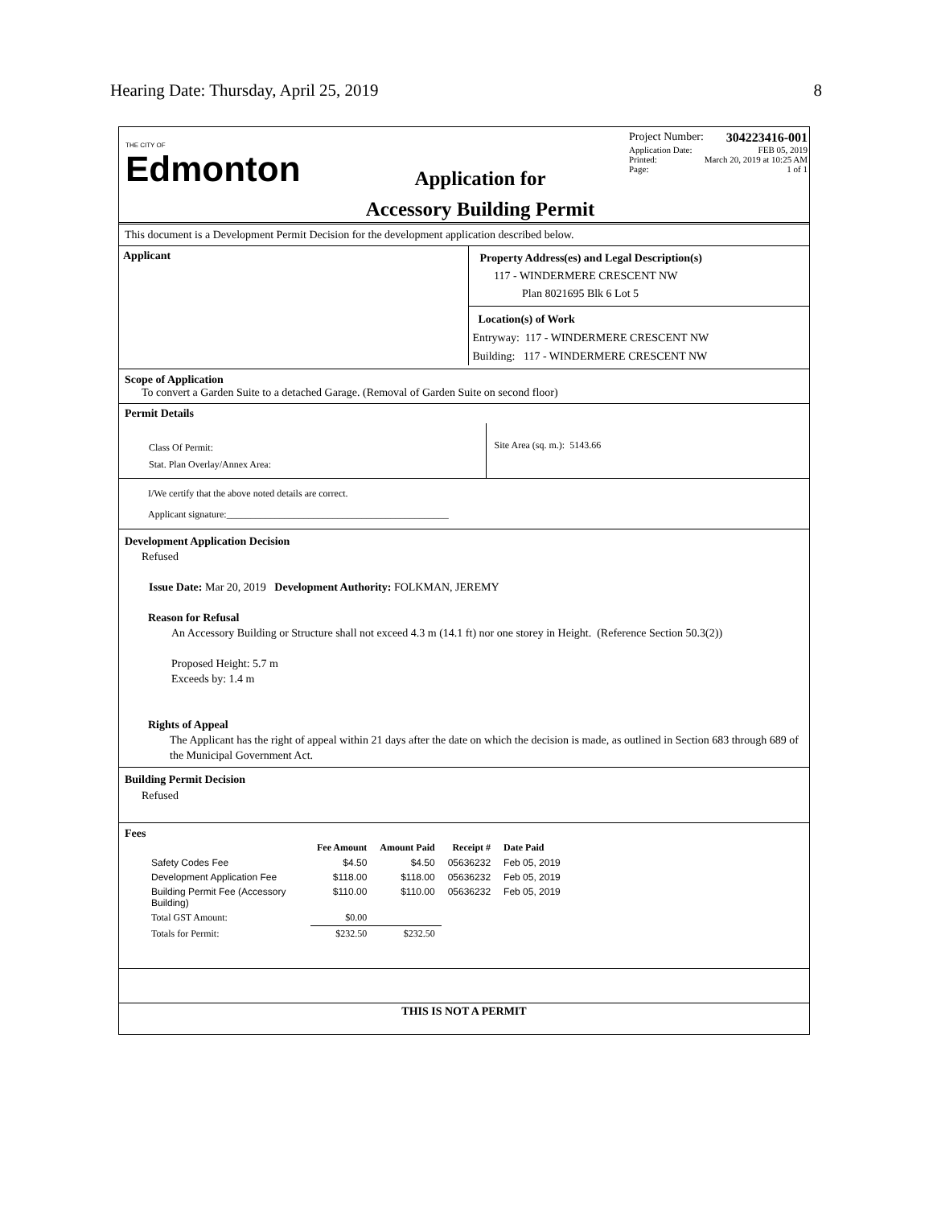Hearing Date: Thursday, April 25, 2019 8
THE CITY OF
Edmonton
Application for
Accessory Building Permit
Project Number: 304223416-001
Application Date: FEB 05, 2019
Printed: March 20, 2019 at 10:25 AM
Page: 1 of 1
This document is a Development Permit Decision for the development application described below.
Applicant
Property Address(es) and Legal Description(s)
117 - WINDERMERE CRESCENT NW
Plan 8021695 Blk 6 Lot 5
Location(s) of Work
Entryway: 117 - WINDERMERE CRESCENT NW
Building: 117 - WINDERMERE CRESCENT NW
Scope of Application
To convert a Garden Suite to a detached Garage. (Removal of Garden Suite on second floor)
Permit Details
Class Of Permit:
Stat. Plan Overlay/Annex Area:
Site Area (sq. m.): 5143.66
I/We certify that the above noted details are correct.
Applicant signature:______________________________________________
Development Application Decision
Refused
Issue Date: Mar 20, 2019 Development Authority: FOLKMAN, JEREMY
Reason for Refusal
An Accessory Building or Structure shall not exceed 4.3 m (14.1 ft) nor one storey in Height. (Reference Section 50.3(2))
Proposed Height: 5.7 m
Exceeds by: 1.4 m
Rights of Appeal
The Applicant has the right of appeal within 21 days after the date on which the decision is made, as outlined in Section 683 through 689 of the Municipal Government Act.
Building Permit Decision
Refused
Fees
| | Fee Amount | Amount Paid | Receipt # | Date Paid |
| --- | --- | --- | --- | --- |
| Safety Codes Fee | $4.50 | $4.50 | 05636232 | Feb 05, 2019 |
| Development Application Fee | $118.00 | $118.00 | 05636232 | Feb 05, 2019 |
| Building Permit Fee (Accessory Building) | $110.00 | $110.00 | 05636232 | Feb 05, 2019 |
| Total GST Amount: | $0.00 | | | |
| Totals for Permit: | $232.50 | $232.50 | | |
THIS IS NOT A PERMIT